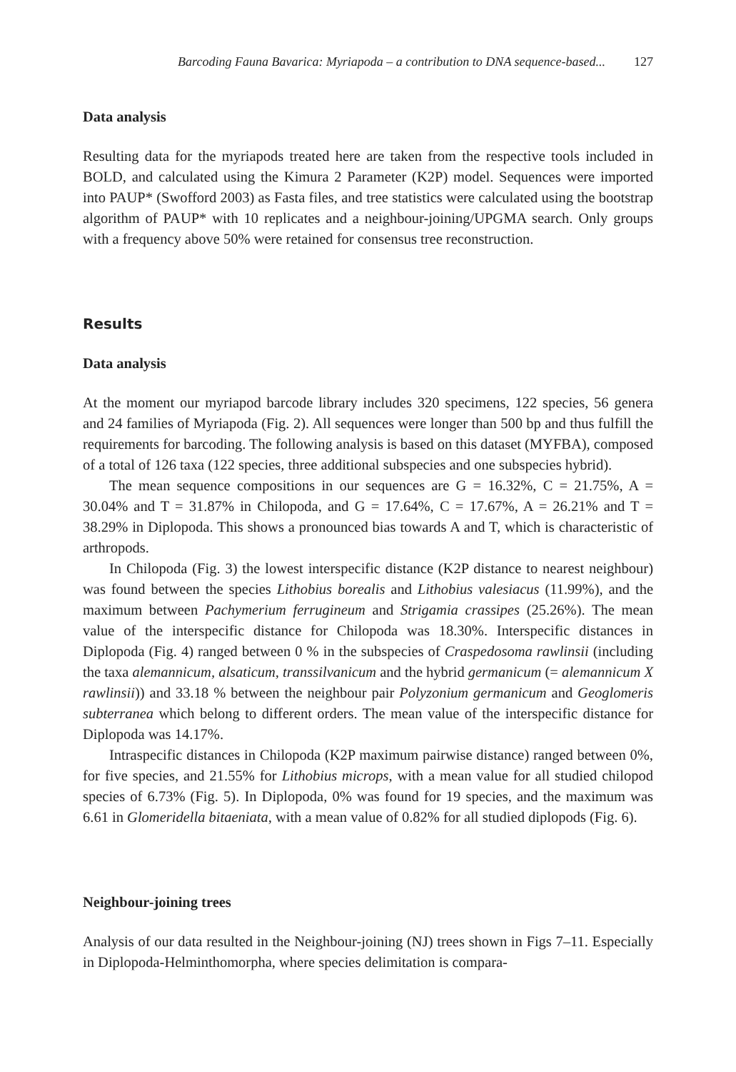Barcoding Fauna Bavarica: Myriapoda – a contribution to DNA sequence-based... 127
Data analysis
Resulting data for the myriapods treated here are taken from the respective tools included in BOLD, and calculated using the Kimura 2 Parameter (K2P) model. Sequences were imported into PAUP* (Swofford 2003) as Fasta files, and tree statistics were calculated using the bootstrap algorithm of PAUP* with 10 replicates and a neighbour-joining/UPGMA search. Only groups with a frequency above 50% were retained for consensus tree reconstruction.
Results
Data analysis
At the moment our myriapod barcode library includes 320 specimens, 122 species, 56 genera and 24 families of Myriapoda (Fig. 2). All sequences were longer than 500 bp and thus fulfill the requirements for barcoding. The following analysis is based on this dataset (MYFBA), composed of a total of 126 taxa (122 species, three additional subspecies and one subspecies hybrid).
The mean sequence compositions in our sequences are G = 16.32%, C = 21.75%, A = 30.04% and T = 31.87% in Chilopoda, and G = 17.64%, C = 17.67%, A = 26.21% and T = 38.29% in Diplopoda. This shows a pronounced bias towards A and T, which is characteristic of arthropods.
In Chilopoda (Fig. 3) the lowest interspecific distance (K2P distance to nearest neighbour) was found between the species Lithobius borealis and Lithobius valesiacus (11.99%), and the maximum between Pachymerium ferrugineum and Strigamia crassipes (25.26%). The mean value of the interspecific distance for Chilopoda was 18.30%. Interspecific distances in Diplopoda (Fig. 4) ranged between 0 % in the subspecies of Craspedosoma rawlinsii (including the taxa alemannicum, alsaticum, transsilvanicum and the hybrid germanicum (= alemannicum X rawlinsii)) and 33.18 % between the neighbour pair Polyzonium germanicum and Geoglomeris subterranea which belong to different orders. The mean value of the interspecific distance for Diplopoda was 14.17%.
Intraspecific distances in Chilopoda (K2P maximum pairwise distance) ranged between 0%, for five species, and 21.55% for Lithobius microps, with a mean value for all studied chilopod species of 6.73% (Fig. 5). In Diplopoda, 0% was found for 19 species, and the maximum was 6.61 in Glomeridella bitaeniata, with a mean value of 0.82% for all studied diplopods (Fig. 6).
Neighbour-joining trees
Analysis of our data resulted in the Neighbour-joining (NJ) trees shown in Figs 7–11. Especially in Diplopoda-Helminthomorpha, where species delimitation is compara-